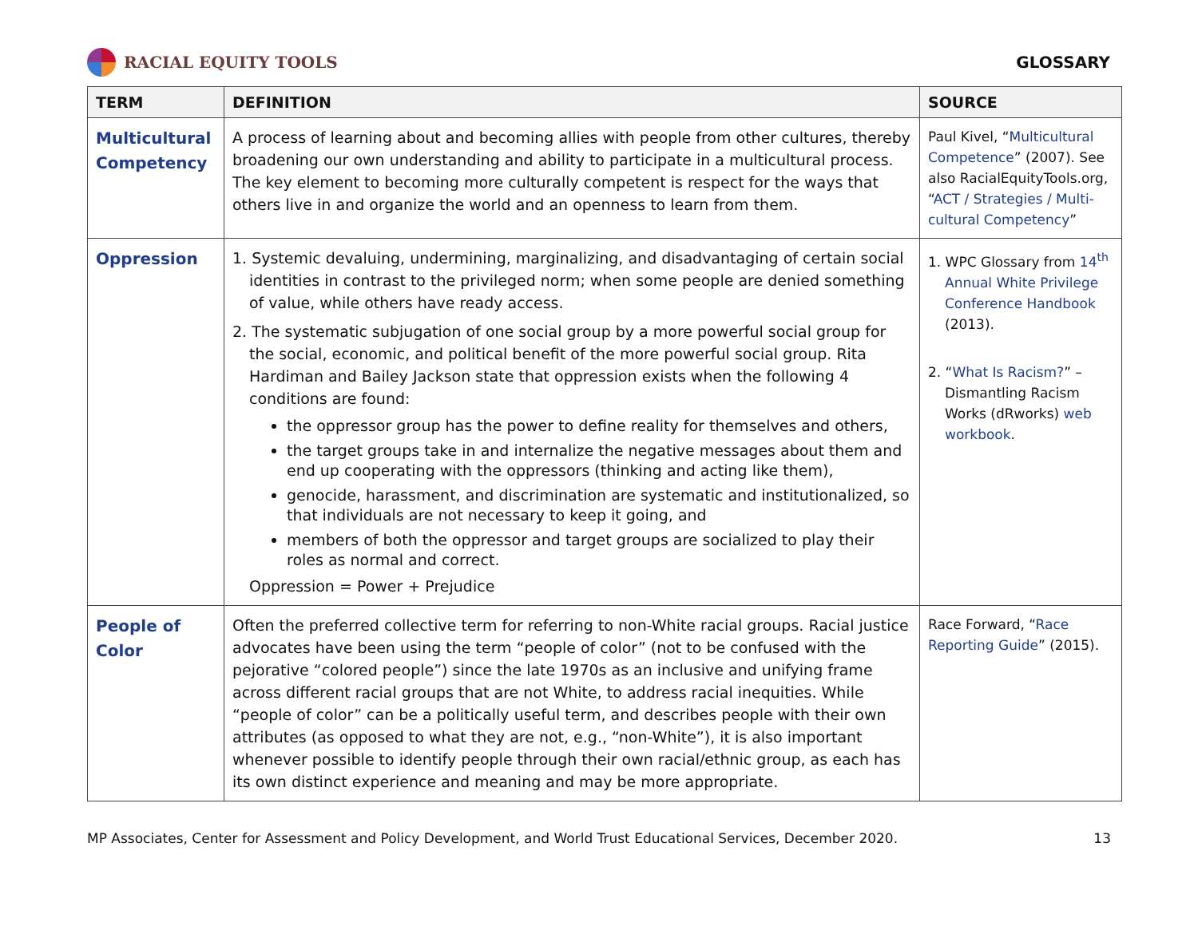RACIAL EQUITY TOOLS GLOSSARY
| TERM | DEFINITION | SOURCE |
| --- | --- | --- |
| Multicultural Competency | A process of learning about and becoming allies with people from other cultures, thereby broadening our own understanding and ability to participate in a multicultural process. The key element to becoming more culturally competent is respect for the ways that others live in and organize the world and an openness to learn from them. | Paul Kivel, “ Multicultural Competence ” (2007). See also RacialEquityTools.org, “ ACT / Strategies / Multi-cultural Competency ” |
| Oppression | 1. Systemic devaluing, undermining, marginalizing, and disadvantaging of certain social identities in contrast to the privileged norm; when some people are denied something of value, while others have ready access. 2. The systematic subjugation of one social group by a more powerful social group for the social, economic, and political benefit of the more powerful social group. Rita Hardiman and Bailey Jackson state that oppression exists when the following 4 conditions are found: the oppressor group has the power to define reality for themselves and others, the target groups take in and internalize the negative messages about them and end up cooperating with the oppressors (thinking and acting like them), genocide, harassment, and discrimination are systematic and institutionalized, so that individuals are not necessary to keep it going, and members of both the oppressor and target groups are socialized to play their roles as normal and correct. Oppression = Power + Prejudice | 1. WPC Glossary from 14<sup>th</sup> Annual White Privilege Conference Handbook (2013). 2. “ What Is Racism? ” – Dismantling Racism Works (dRworks) web workbook . |
| People of Color | Often the preferred collective term for referring to non-White racial groups. Racial justice advocates have been using the term “people of color” (not to be confused with the pejorative “colored people”) since the late 1970s as an inclusive and unifying frame across different racial groups that are not White, to address racial inequities. While “people of color” can be a politically useful term, and describes people with their own attributes (as opposed to what they are not, e.g., “non-White”), it is also important whenever possible to identify people through their own racial/ethnic group, as each has its own distinct experience and meaning and may be more appropriate. | Race Forward, “ Race Reporting Guide ” (2015). |
MP Associates, Center for Assessment and Policy Development, and World Trust Educational Services, December 2020. 13